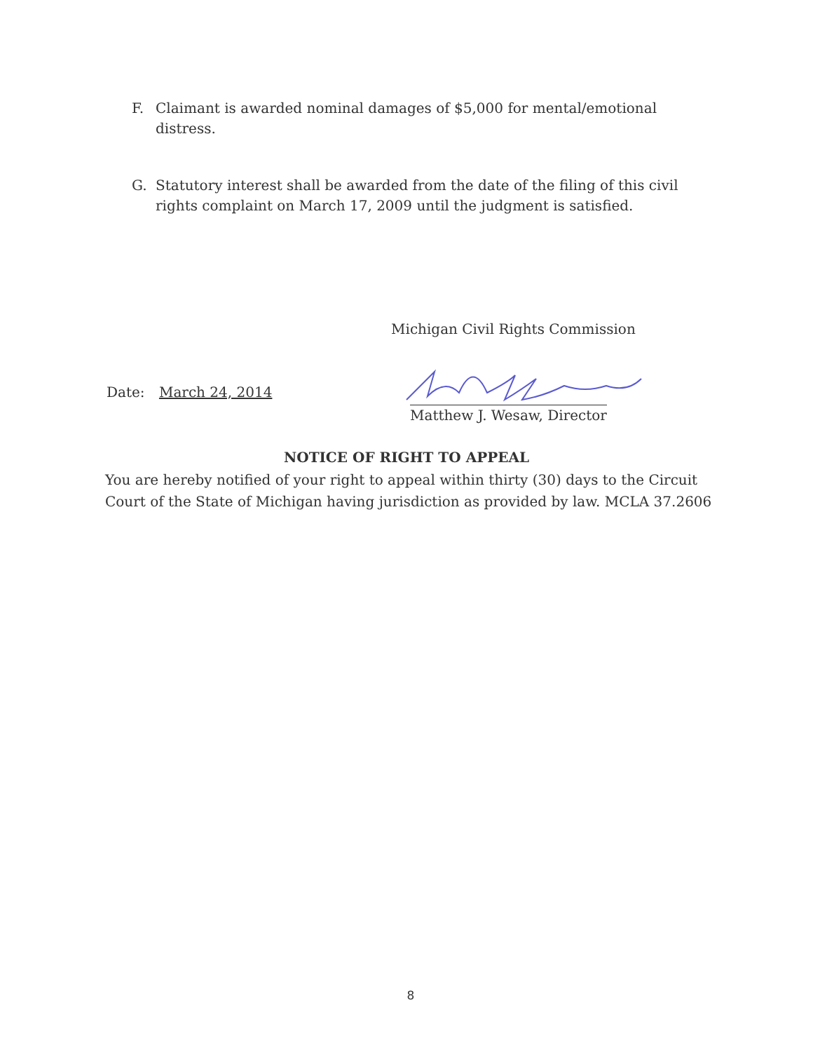F. Claimant is awarded nominal damages of $5,000 for mental/emotional distress.
G. Statutory interest shall be awarded from the date of the filing of this civil rights complaint on March 17, 2009 until the judgment is satisfied.
Michigan Civil Rights Commission
Date: March 24, 2014
Matthew J. Wesaw, Director
NOTICE OF RIGHT TO APPEAL
You are hereby notified of your right to appeal within thirty (30) days to the Circuit Court of the State of Michigan having jurisdiction as provided by law. MCLA 37.2606
8